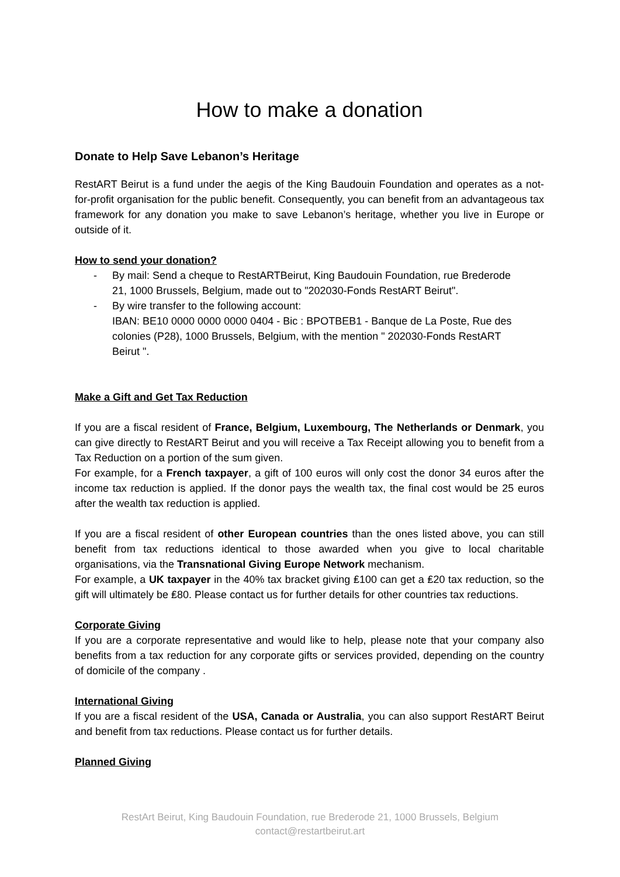How to make a donation
Donate to Help Save Lebanon’s Heritage
RestART Beirut is a fund under the aegis of the King Baudouin Foundation and operates as a not-for-profit organisation for the public benefit. Consequently, you can benefit from an advantageous tax framework for any donation you make to save Lebanon’s heritage, whether you live in Europe or outside of it.
How to send your donation?
- By mail: Send a cheque to RestARTBeirut, King Baudouin Foundation, rue Brederode 21, 1000 Brussels, Belgium, made out to "202030-Fonds RestART Beirut".
- By wire transfer to the following account:
IBAN: BE10 0000 0000 0000 0404 - Bic : BPOTBEB1 - Banque de La Poste, Rue des colonies (P28), 1000 Brussels, Belgium, with the mention " 202030-Fonds RestART Beirut ".
Make a Gift and Get Tax Reduction
If you are a fiscal resident of France, Belgium, Luxembourg, The Netherlands or Denmark, you can give directly to RestART Beirut and you will receive a Tax Receipt allowing you to benefit from a Tax Reduction on a portion of the sum given.
For example, for a French taxpayer, a gift of 100 euros will only cost the donor 34 euros after the income tax reduction is applied. If the donor pays the wealth tax, the final cost would be 25 euros after the wealth tax reduction is applied.
If you are a fiscal resident of other European countries than the ones listed above, you can still benefit from tax reductions identical to those awarded when you give to local charitable organisations, via the Transnational Giving Europe Network mechanism.
For example, a UK taxpayer in the 40% tax bracket giving ₤100 can get a ₤20 tax reduction, so the gift will ultimately be ₤80. Please contact us for further details for other countries tax reductions.
Corporate Giving
If you are a corporate representative and would like to help, please note that your company also benefits from a tax reduction for any corporate gifts or services provided, depending on the country of domicile of the company .
International Giving
If you are a fiscal resident of the USA, Canada or Australia, you can also support RestART Beirut and benefit from tax reductions. Please contact us for further details.
Planned Giving
RestArt Beirut, King Baudouin Foundation, rue Brederode 21, 1000 Brussels, Belgium
contact@restartbeirut.art